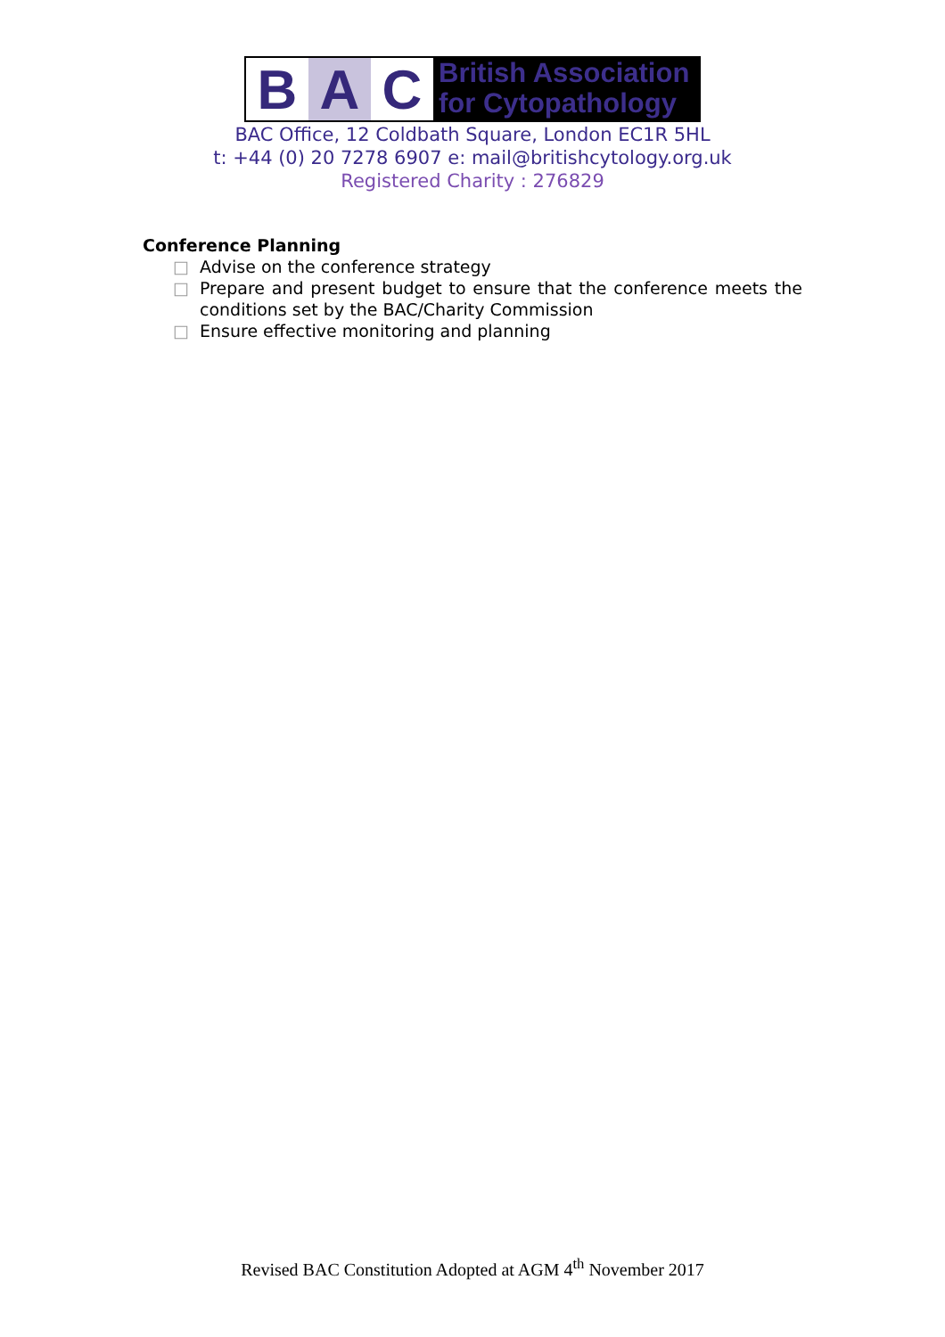B A C
British Association
for Cytopathology
BAC Office, 12 Coldbath Square, London EC1R 5HL
t: +44 (0) 20 7278 6907 e: mail@britishcytology.org.uk
Registered Charity : 276829
Conference Planning
□ Advise on the conference strategy
□ Prepare and present budget to ensure that the conference meets the conditions set by the BAC/Charity Commission
□ Ensure effective monitoring and planning
Revised BAC Constitution Adopted at AGM 4<sup>th</sup> November 2017